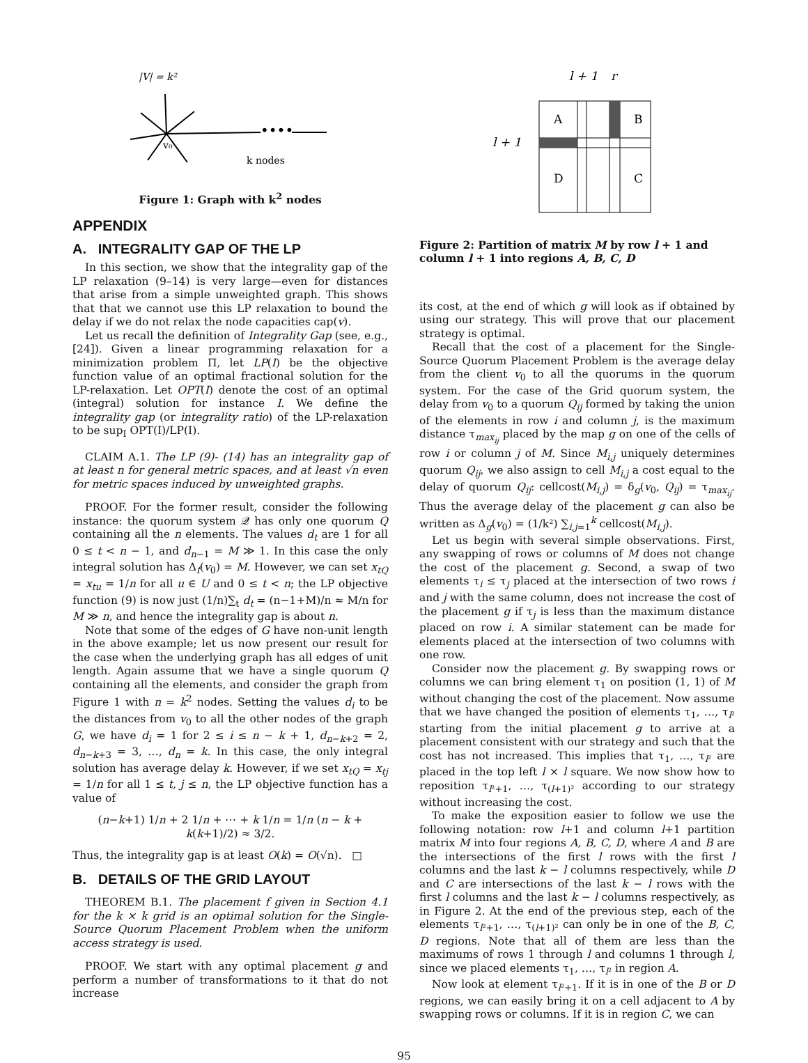|V| = k²
v₀
k nodes
••••
Figure 1: Graph with k<sup>2</sup> nodes
APPENDIX
A. INTEGRALITY GAP OF THE LP
In this section, we show that the integrality gap of the LP relaxation (9–14) is very large—even for distances that arise from a simple unweighted graph. This shows that that we cannot use this LP relaxation to bound the delay if we do not relax the node capacities cap(v).
Let us recall the definition of Integrality Gap (see, e.g., [24]). Given a linear programming relaxation for a minimization problem Π, let LP(I) be the objective function value of an optimal fractional solution for the LP-relaxation. Let OPT(I) denote the cost of an optimal (integral) solution for instance I. We define the integrality gap (or integrality ratio) of the LP-relaxation to be sup<sub>I</sub> OPT(I)/LP(I).
CLAIM A.1. The LP (9)- (14) has an integrality gap of at least n for general metric spaces, and at least √n even for metric spaces induced by unweighted graphs.
PROOF. For the former result, consider the following instance: the quorum system 𝒬 has only one quorum Q containing all the n elements. The values d<sub>t</sub> are 1 for all 0 ≤ t < n − 1, and d<sub>n−1</sub> = M ≫ 1. In this case the only integral solution has Δ<sub>f</sub>(v<sub>0</sub>) = M. However, we can set x<sub>tQ</sub> = x<sub>tu</sub> = 1/n for all u ∈ U and 0 ≤ t < n; the LP objective function (9) is now just (1/n)∑<sub>t</sub> d<sub>t</sub> = (n−1+M)/n ≈ M/n for M ≫ n, and hence the integrality gap is about n.
Note that some of the edges of G have non-unit length in the above example; let us now present our result for the case when the underlying graph has all edges of unit length. Again assume that we have a single quorum Q containing all the elements, and consider the graph from Figure 1 with n = k<sup>2</sup> nodes. Setting the values d<sub>i</sub> to be the distances from v<sub>0</sub> to all the other nodes of the graph G, we have d<sub>i</sub> = 1 for 2 ≤ i ≤ n − k + 1, d<sub>n−k+2</sub> = 2, d<sub>n−k+3</sub> = 3, …, d<sub>n</sub> = k. In this case, the only integral solution has average delay k. However, if we set x<sub>tQ</sub> = x<sub>tj</sub> = 1/n for all 1 ≤ t, j ≤ n, the LP objective function has a value of
(n−k+1) 1/n + 2 1/n + ⋯ + k 1/n = 1/n (n − k + k(k+1)/2) ≈ 3/2.
Thus, the integrality gap is at least O(k) = O(√n). □
B. DETAILS OF THE GRID LAYOUT
THEOREM B.1. The placement f given in Section 4.1 for the k × k grid is an optimal solution for the Single-Source Quorum Placement Problem when the uniform access strategy is used.
PROOF. We start with any optimal placement g and perform a number of transformations to it that do not increase
l + 1
r
A
B
D
C
l + 1
Figure 2: Partition of matrix M by row l + 1 and column l + 1 into regions A, B, C, D
its cost, at the end of which g will look as if obtained by using our strategy. This will prove that our placement strategy is optimal.
Recall that the cost of a placement for the Single-Source Quorum Placement Problem is the average delay from the client v<sub>0</sub> to all the quorums in the quorum system. For the case of the Grid quorum system, the delay from v<sub>0</sub> to a quorum Q<sub>ij</sub> formed by taking the union of the elements in row i and column j, is the maximum distance τ<sub>max<sub>ij</sub></sub> placed by the map g on one of the cells of row i or column j of M. Since M<sub>i,j</sub> uniquely determines quorum Q<sub>ij</sub>, we also assign to cell M<sub>i,j</sub> a cost equal to the delay of quorum Q<sub>ij</sub>: cellcost(M<sub>i,j</sub>) = δ<sub>g</sub>(v<sub>0</sub>, Q<sub>ij</sub>) = τ<sub>max<sub>ij</sub></sub>. Thus the average delay of the placement g can also be written as Δ<sub>g</sub>(v<sub>0</sub>) = (1/k²) ∑<sub>i,j=1</sub><sup>k</sup> cellcost(M<sub>i,j</sub>).
Let us begin with several simple observations. First, any swapping of rows or columns of M does not change the cost of the placement g. Second, a swap of two elements τ<sub>i</sub> ≤ τ<sub>j</sub> placed at the intersection of two rows i and j with the same column, does not increase the cost of the placement g if τ<sub>j</sub> is less than the maximum distance placed on row i. A similar statement can be made for elements placed at the intersection of two columns with one row.
Consider now the placement g. By swapping rows or columns we can bring element τ<sub>1</sub> on position (1, 1) of M without changing the cost of the placement. Now assume that we have changed the position of elements τ<sub>1</sub>, …, τ<sub>l²</sub> starting from the initial placement g to arrive at a placement consistent with our strategy and such that the cost has not increased. This implies that τ<sub>1</sub>, …, τ<sub>l²</sub> are placed in the top left l × l square. We now show how to reposition τ<sub>l²+1</sub>, …, τ<sub>(l+1)²</sub> according to our strategy without increasing the cost.
To make the exposition easier to follow we use the following notation: row l+1 and column l+1 partition matrix M into four regions A, B, C, D, where A and B are the intersections of the first l rows with the first l columns and the last k − l columns respectively, while D and C are intersections of the last k − l rows with the first l columns and the last k − l columns respectively, as in Figure 2. At the end of the previous step, each of the elements τ<sub>l²+1</sub>, …, τ<sub>(l+1)²</sub> can only be in one of the B, C, D regions. Note that all of them are less than the maximums of rows 1 through l and columns 1 through l, since we placed elements τ<sub>1</sub>, …, τ<sub>l²</sub> in region A.
Now look at element τ<sub>l²+1</sub>. If it is in one of the B or D regions, we can easily bring it on a cell adjacent to A by swapping rows or columns. If it is in region C, we can
95